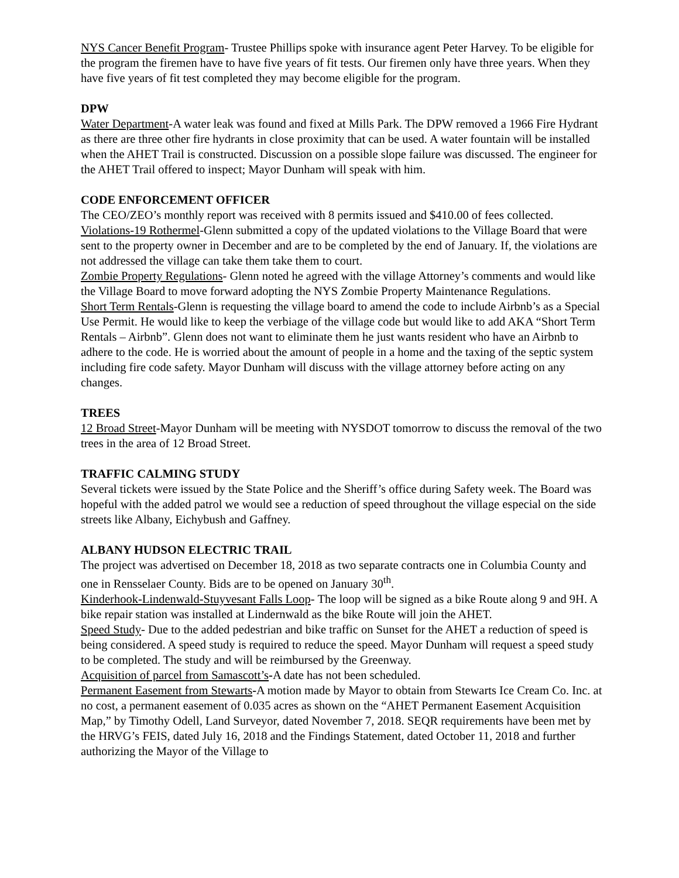NYS Cancer Benefit Program- Trustee Phillips spoke with insurance agent Peter Harvey. To be eligible for the program the firemen have to have five years of fit tests. Our firemen only have three years. When they have five years of fit test completed they may become eligible for the program.
DPW
Water Department-A water leak was found and fixed at Mills Park. The DPW removed a 1966 Fire Hydrant as there are three other fire hydrants in close proximity that can be used. A water fountain will be installed when the AHET Trail is constructed. Discussion on a possible slope failure was discussed. The engineer for the AHET Trail offered to inspect; Mayor Dunham will speak with him.
CODE ENFORCEMENT OFFICER
The CEO/ZEO’s monthly report was received with 8 permits issued and $410.00 of fees collected.
Violations-19 Rothermel-Glenn submitted a copy of the updated violations to the Village Board that were sent to the property owner in December and are to be completed by the end of January. If, the violations are not addressed the village can take them take them to court.
Zombie Property Regulations- Glenn noted he agreed with the village Attorney’s comments and would like the Village Board to move forward adopting the NYS Zombie Property Maintenance Regulations.
Short Term Rentals-Glenn is requesting the village board to amend the code to include Airbnb’s as a Special Use Permit. He would like to keep the verbiage of the village code but would like to add AKA “Short Term Rentals – Airbnb”. Glenn does not want to eliminate them he just wants resident who have an Airbnb to adhere to the code. He is worried about the amount of people in a home and the taxing of the septic system including fire code safety. Mayor Dunham will discuss with the village attorney before acting on any changes.
TREES
12 Broad Street-Mayor Dunham will be meeting with NYSDOT tomorrow to discuss the removal of the two trees in the area of 12 Broad Street.
TRAFFIC CALMING STUDY
Several tickets were issued by the State Police and the Sheriff’s office during Safety week. The Board was hopeful with the added patrol we would see a reduction of speed throughout the village especial on the side streets like Albany, Eichybush and Gaffney.
ALBANY HUDSON ELECTRIC TRAIL
The project was advertised on December 18, 2018 as two separate contracts one in Columbia County and one in Rensselaer County. Bids are to be opened on January 30<sup>th</sup>.
Kinderhook-Lindenwald-Stuyvesant Falls Loop- The loop will be signed as a bike Route along 9 and 9H. A bike repair station was installed at Lindernwald as the bike Route will join the AHET.
Speed Study- Due to the added pedestrian and bike traffic on Sunset for the AHET a reduction of speed is being considered. A speed study is required to reduce the speed. Mayor Dunham will request a speed study to be completed. The study and will be reimbursed by the Greenway.
Acquisition of parcel from Samascott’s-A date has not been scheduled.
Permanent Easement from Stewarts-A motion made by Mayor to obtain from Stewarts Ice Cream Co. Inc. at no cost, a permanent easement of 0.035 acres as shown on the “AHET Permanent Easement Acquisition Map,” by Timothy Odell, Land Surveyor, dated November 7, 2018. SEQR requirements have been met by the HRVG’s FEIS, dated July 16, 2018 and the Findings Statement, dated October 11, 2018 and further authorizing the Mayor of the Village to